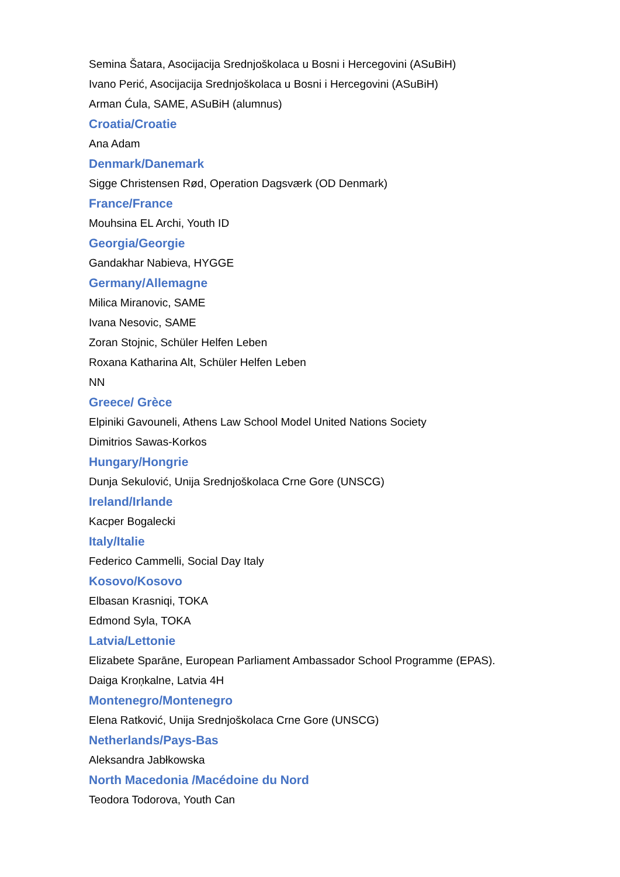Semina Šatara, Asocijacija Srednjoškolaca u Bosni i Hercegovini (ASuBiH)
Ivano Perić, Asocijacija Srednjoškolaca u Bosni i Hercegovini (ASuBiH)
Arman Ćula, SAME, ASuBiH (alumnus)
Croatia/Croatie
Ana Adam
Denmark/Danemark
Sigge Christensen Rød, Operation Dagsværk (OD Denmark)
France/France
Mouhsina EL Archi, Youth ID
Georgia/Georgie
Gandakhar Nabieva, HYGGE
Germany/Allemagne
Milica Miranovic, SAME
Ivana Nesovic, SAME
Zoran Stojnic, Schüler Helfen Leben
Roxana Katharina Alt, Schüler Helfen Leben
NN
Greece/ Grèce
Elpiniki Gavouneli, Athens Law School Model United Nations Society
Dimitrios Sawas-Korkos
Hungary/Hongrie
Dunja Sekulović, Unija Srednjoškolaca Crne Gore (UNSCG)
Ireland/Irlande
Kacper Bogalecki
Italy/Italie
Federico Cammelli, Social Day Italy
Kosovo/Kosovo
Elbasan Krasniqi, TOKA
Edmond Syla, TOKA
Latvia/Lettonie
Elizabete Sparāne, European Parliament Ambassador School Programme (EPAS).
Daiga Kroņkalne, Latvia 4H
Montenegro/Montenegro
Elena Ratković, Unija Srednjoškolaca Crne Gore (UNSCG)
Netherlands/Pays-Bas
Aleksandra Jabłkowska
North Macedonia /Macédoine du Nord
Teodora Todorova, Youth Can